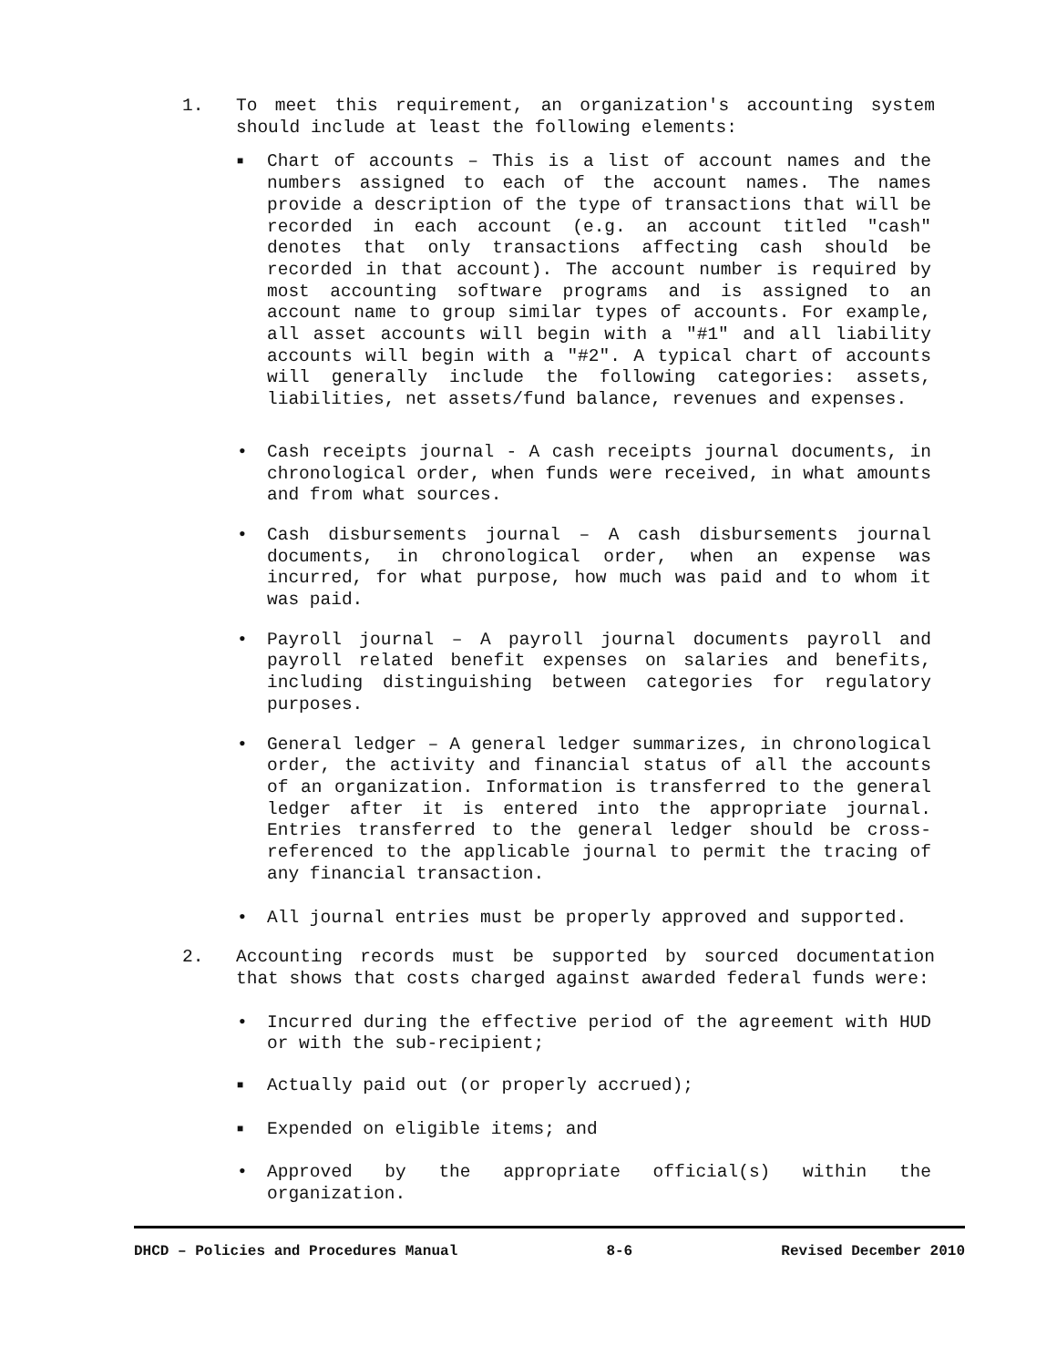1. To meet this requirement, an organization's accounting system should include at least the following elements:
■
Chart of accounts – This is a list of account names and the numbers assigned to each of the account names. The names provide a description of the type of transactions that will be recorded in each account (e.g. an account titled "cash" denotes that only transactions affecting cash should be recorded in that account). The account number is required by most accounting software programs and is assigned to an account name to group similar types of accounts. For example, all asset accounts will begin with a "#1" and all liability accounts will begin with a "#2". A typical chart of accounts will generally include the following categories: assets, liabilities, net assets/fund balance, revenues and expenses.
• Cash receipts journal - A cash receipts journal documents, in chronological order, when funds were received, in what amounts and from what sources.
• Cash disbursements journal – A cash disbursements journal documents, in chronological order, when an expense was incurred, for what purpose, how much was paid and to whom it was paid.
• Payroll journal – A payroll journal documents payroll and payroll related benefit expenses on salaries and benefits, including distinguishing between categories for regulatory purposes.
• General ledger – A general ledger summarizes, in chronological order, the activity and financial status of all the accounts of an organization. Information is transferred to the general ledger after it is entered into the appropriate journal. Entries transferred to the general ledger should be cross-referenced to the applicable journal to permit the tracing of any financial transaction.
• All journal entries must be properly approved and supported.
2. Accounting records must be supported by sourced documentation that shows that costs charged against awarded federal funds were:
• Incurred during the effective period of the agreement with HUD or with the sub-recipient;
■
Actually paid out (or properly accrued);
■
Expended on eligible items; and
• Approved by the appropriate official(s) within the organization.
DHCD – Policies and Procedures Manual 8-6 Revised December 2010